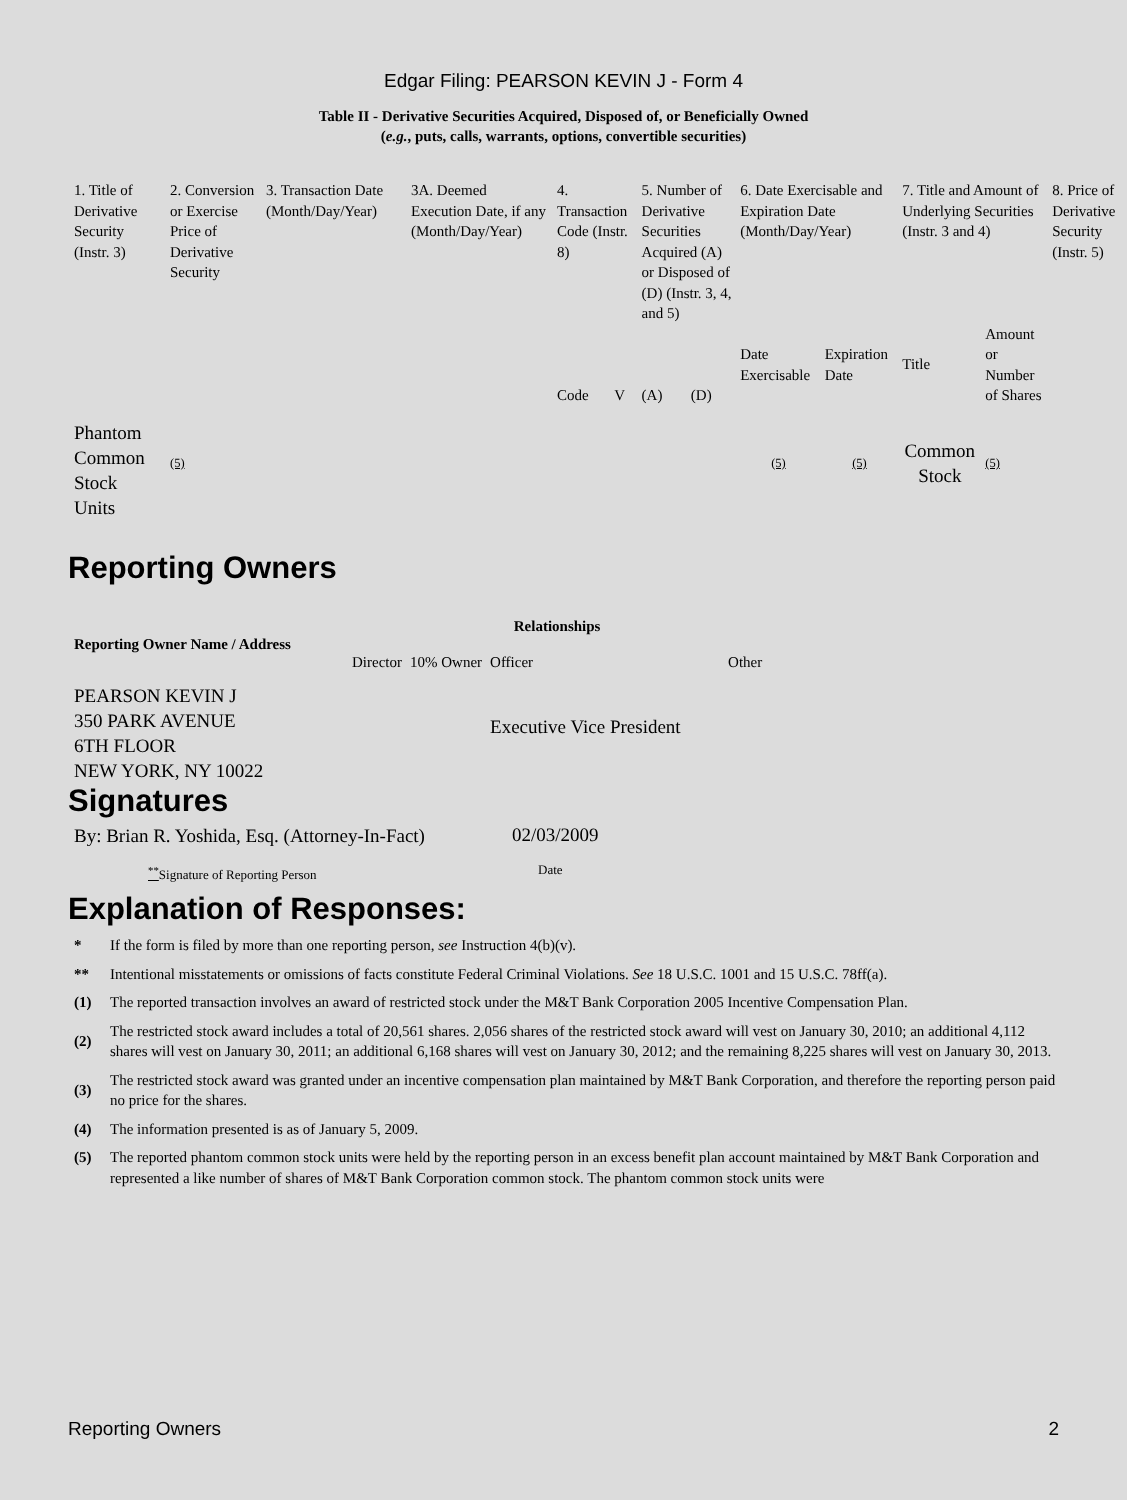Edgar Filing: PEARSON KEVIN J - Form 4
Table II - Derivative Securities Acquired, Disposed of, or Beneficially Owned
(e.g., puts, calls, warrants, options, convertible securities)
| 1. Title of Derivative Security (Instr. 3) | 2. Conversion or Exercise Price of Derivative Security | 3. Transaction Date (Month/Day/Year) | 3A. Deemed Execution Date, if any (Month/Day/Year) | 4. Transaction Code (Instr. 8) | | 5. Number of Derivative Securities Acquired (A) or Disposed of (D) (Instr. 3, 4, and 5) | | 6. Date Exercisable and Expiration Date (Month/Day/Year) | | 7. Title and Amount of Underlying Securities (Instr. 3 and 4) | | 8. Price of Derivative Security (Instr. 5) |
| | | | | Code | V | (A) | (D) | Date Exercisable | Expiration Date | Title | Amount or Number of Shares | |
| Phantom Common Stock Units | (5) | | | | | | | (5) | (5) | Common Stock | (5) | |
Reporting Owners
| Reporting Owner Name / Address | Relationships | | | |
| --- | --- | --- | --- | --- |
| | Director | 10% Owner | Officer | Other |
| PEARSON KEVIN J 350 PARK AVENUE 6TH FLOOR NEW YORK, NY 10022 | | | Executive Vice President | |
Signatures
| By: Brian R. Yoshida, Esq. (Attorney-In-Fact) | 02/03/2009 |
| <sup>**</sup> Signature of Reporting Person | Date |
Explanation of Responses:
| * | If the form is filed by more than one reporting person, see Instruction 4(b)(v). |
| ** | Intentional misstatements or omissions of facts constitute Federal Criminal Violations. See 18 U.S.C. 1001 and 15 U.S.C. 78ff(a). |
| (1) | The reported transaction involves an award of restricted stock under the M&T Bank Corporation 2005 Incentive Compensation Plan. |
| (2) | The restricted stock award includes a total of 20,561 shares. 2,056 shares of the restricted stock award will vest on January 30, 2010; an additional 4,112 shares will vest on January 30, 2011; an additional 6,168 shares will vest on January 30, 2012; and the remaining 8,225 shares will vest on January 30, 2013. |
| (3) | The restricted stock award was granted under an incentive compensation plan maintained by M&T Bank Corporation, and therefore the reporting person paid no price for the shares. |
| (4) | The information presented is as of January 5, 2009. |
| (5) | The reported phantom common stock units were held by the reporting person in an excess benefit plan account maintained by M&T Bank Corporation and represented a like number of shares of M&T Bank Corporation common stock. The phantom common stock units were |
Reporting Owners 2